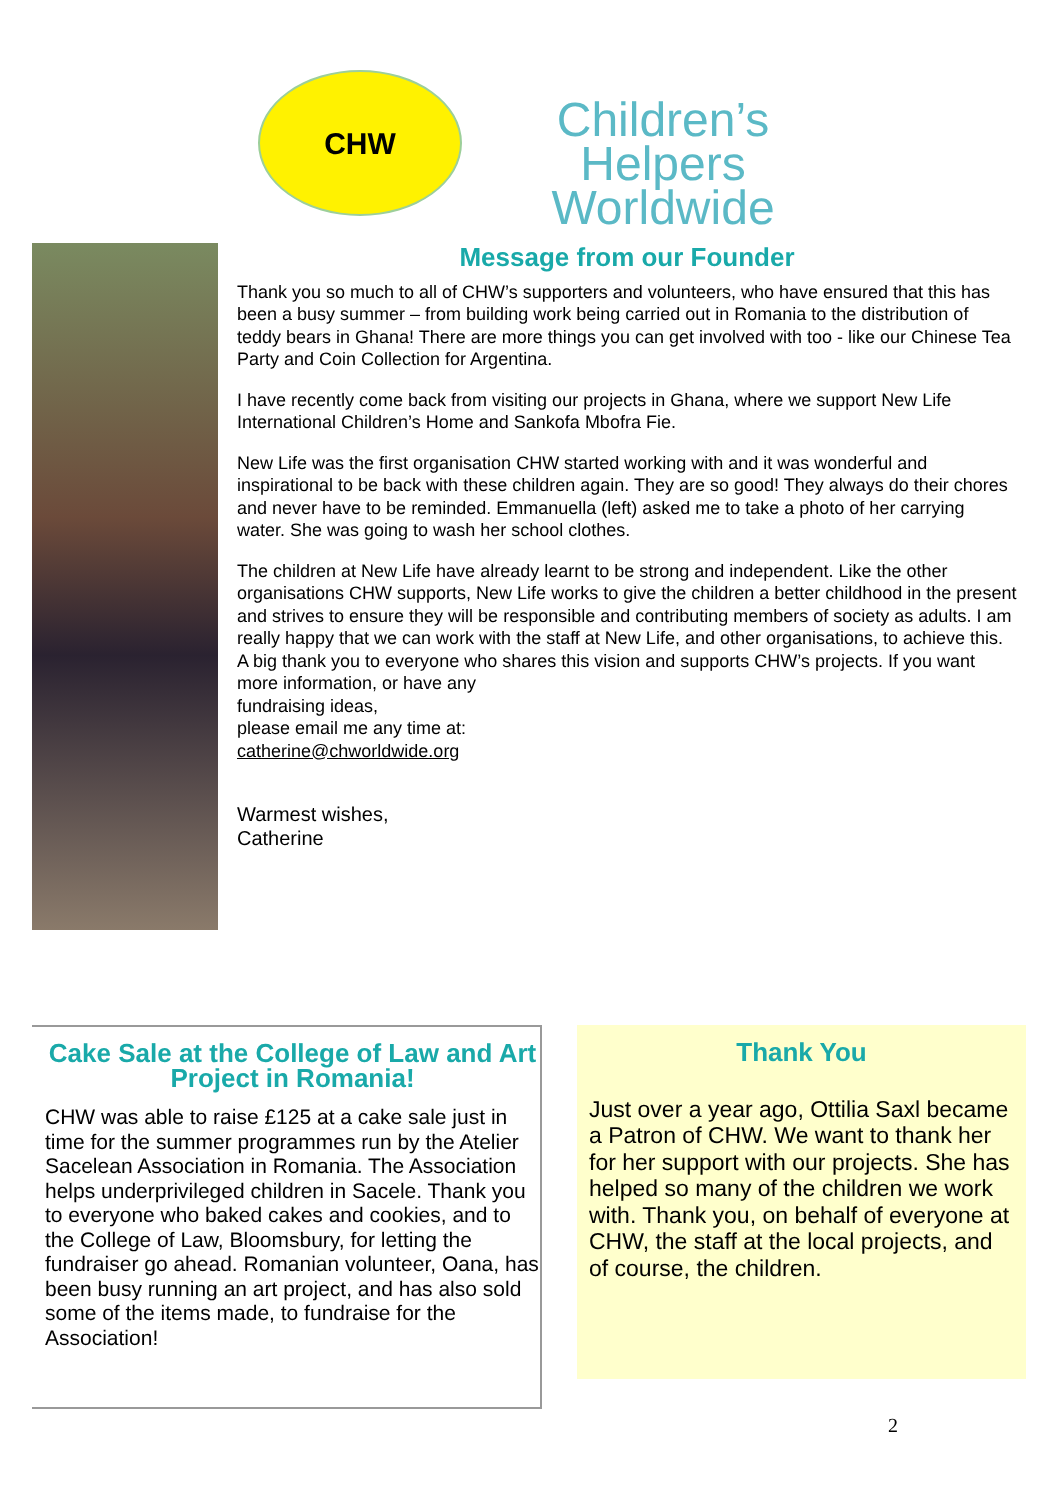CHW
Children’s Helpers Worldwide
Message from our Founder
Thank you so much to all of CHW’s supporters and volunteers, who have ensured that this has been a busy summer – from building work being carried out in Romania to the distribution of teddy bears in Ghana! There are more things you can get involved with too - like our Chinese Tea Party and Coin Collection for Argentina.
I have recently come back from visiting our projects in Ghana, where we support New Life International Children’s Home and Sankofa Mbofra Fie.
New Life was the first organisation CHW started working with and it was wonderful and inspirational to be back with these children again. They are so good! They always do their chores and never have to be reminded. Emmanuella (left) asked me to take a photo of her carrying water. She was going to wash her school clothes.
The children at New Life have already learnt to be strong and independent. Like the other organisations CHW supports, New Life works to give the children a better childhood in the present and strives to ensure they will be responsible and contributing members of society as adults. I am really happy that we can work with the staff at New Life, and other organisations, to achieve this. A big thank you to everyone who shares this vision and supports CHW’s projects. If you want more information, or have any
fundraising ideas,
please email me any time at:
catherine@chworldwide.org
Warmest wishes,
Catherine
Cake Sale at the College of Law and Art Project in Romania!
CHW was able to raise £125 at a cake sale just in time for the summer programmes run by the Atelier Sacelean Association in Romania. The Association helps underprivileged children in Sacele. Thank you to everyone who baked cakes and cookies, and to the College of Law, Bloomsbury, for letting the fundraiser go ahead. Romanian volunteer, Oana, has been busy running an art project, and has also sold some of the items made, to fundraise for the Association!
Thank You
Just over a year ago, Ottilia Saxl became a Patron of CHW. We want to thank her for her support with our projects. She has helped so many of the children we work with. Thank you, on behalf of everyone at CHW, the staff at the local projects, and of course, the children.
2